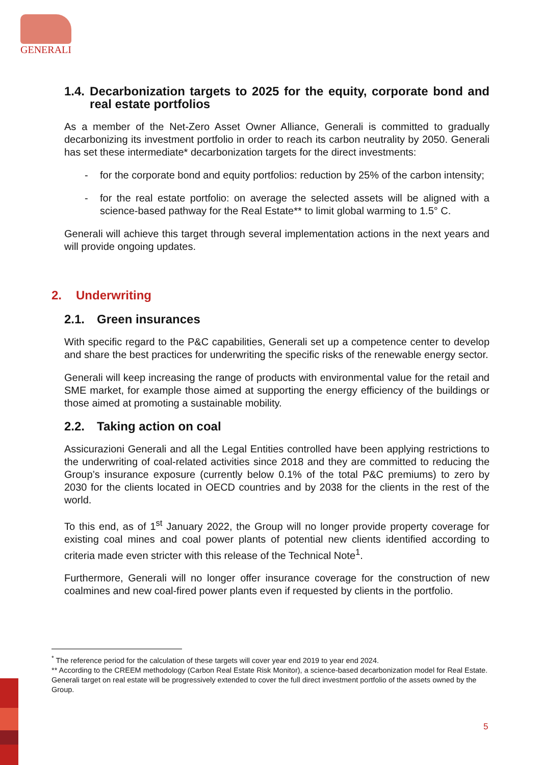GENERALI
1.4. Decarbonization targets to 2025 for the equity, corporate bond and real estate portfolios
As a member of the Net-Zero Asset Owner Alliance, Generali is committed to gradually decarbonizing its investment portfolio in order to reach its carbon neutrality by 2050. Generali has set these intermediate* decarbonization targets for the direct investments:
- for the corporate bond and equity portfolios: reduction by 25% of the carbon intensity;
- for the real estate portfolio: on average the selected assets will be aligned with a science-based pathway for the Real Estate** to limit global warming to 1.5° C.
Generali will achieve this target through several implementation actions in the next years and will provide ongoing updates.
2. Underwriting
2.1. Green insurances
With specific regard to the P&C capabilities, Generali set up a competence center to develop and share the best practices for underwriting the specific risks of the renewable energy sector.
Generali will keep increasing the range of products with environmental value for the retail and SME market, for example those aimed at supporting the energy efficiency of the buildings or those aimed at promoting a sustainable mobility.
2.2. Taking action on coal
Assicurazioni Generali and all the Legal Entities controlled have been applying restrictions to the underwriting of coal-related activities since 2018 and they are committed to reducing the Group’s insurance exposure (currently below 0.1% of the total P&C premiums) to zero by 2030 for the clients located in OECD countries and by 2038 for the clients in the rest of the world.
To this end, as of 1<sup>st</sup> January 2022, the Group will no longer provide property coverage for existing coal mines and coal power plants of potential new clients identified according to criteria made even stricter with this release of the Technical Note<sup>1</sup>.
Furthermore, Generali will no longer offer insurance coverage for the construction of new coalmines and new coal-fired power plants even if requested by clients in the portfolio.
<sup>*</sup> The reference period for the calculation of these targets will cover year end 2019 to year end 2024.
** According to the CREEM methodology (Carbon Real Estate Risk Monitor), a science-based decarbonization model for Real Estate. Generali target on real estate will be progressively extended to cover the full direct investment portfolio of the assets owned by the Group.
5